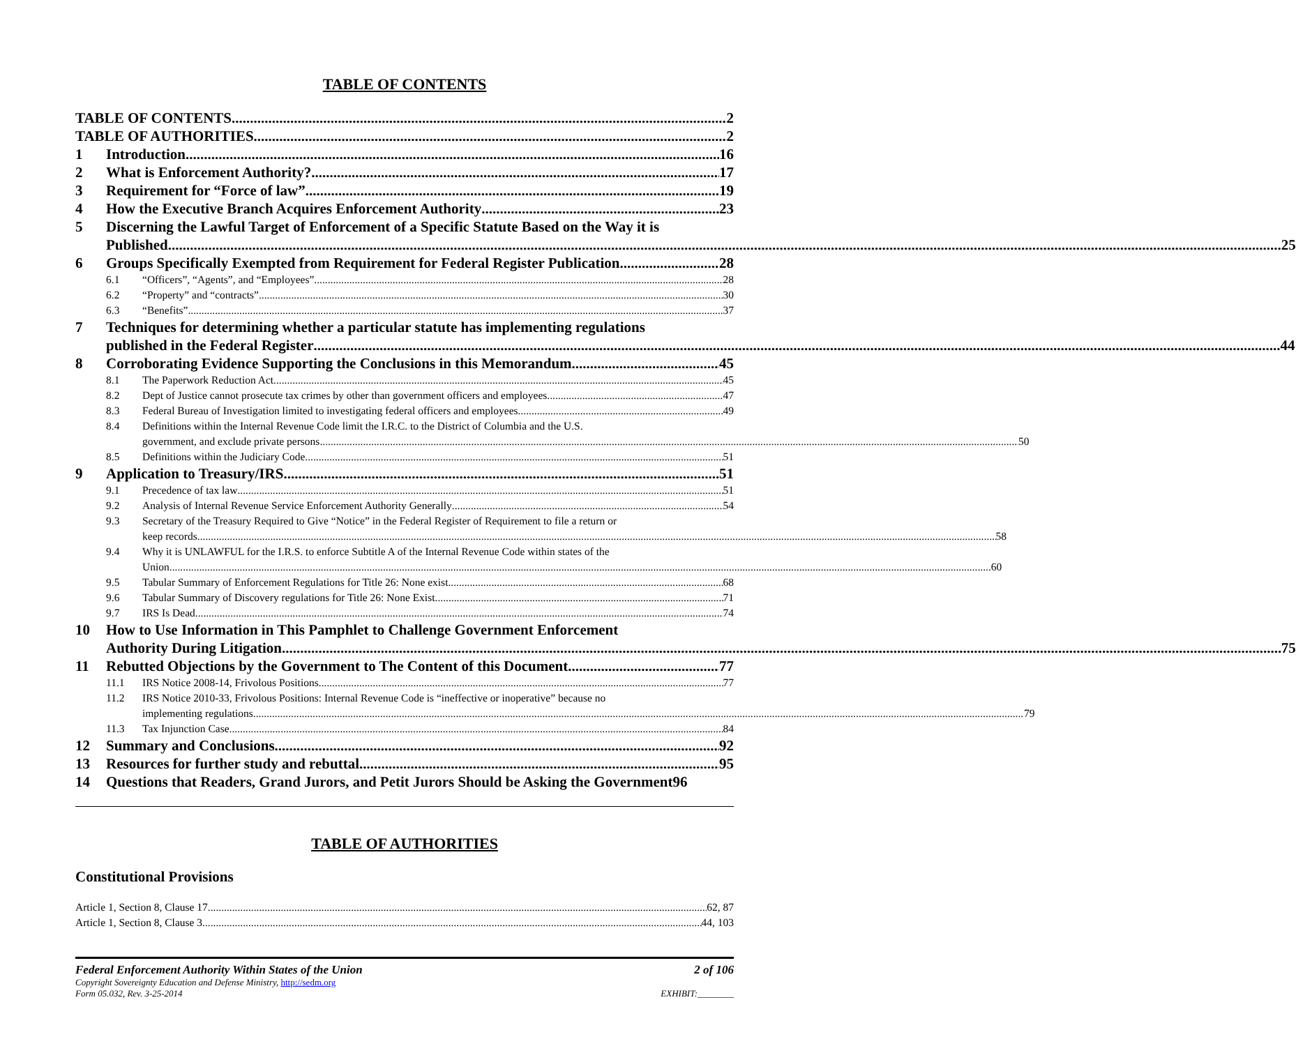TABLE OF CONTENTS
TABLE OF CONTENTS 2
TABLE OF AUTHORITIES 2
1 Introduction 16
2 What is Enforcement Authority? 17
3 Requirement for “Force of law” 19
4 How the Executive Branch Acquires Enforcement Authority 23
5 Discerning the Lawful Target of Enforcement of a Specific Statute Based on the Way it is
Published 25
6 Groups Specifically Exempted from Requirement for Federal Register Publication 28
6.1 “Officers”, “Agents”, and “Employees” 28
6.2 “Property” and “contracts” 30
6.3 “Benefits” 37
7 Techniques for determining whether a particular statute has implementing regulations
published in the Federal Register 44
8 Corroborating Evidence Supporting the Conclusions in this Memorandum 45
8.1 The Paperwork Reduction Act 45
8.2 Dept of Justice cannot prosecute tax crimes by other than government officers and employees 47
8.3 Federal Bureau of Investigation limited to investigating federal officers and employees 49
8.4 Definitions within the Internal Revenue Code limit the I.R.C. to the District of Columbia and the U.S.
government, and exclude private persons 50
8.5 Definitions within the Judiciary Code 51
9 Application to Treasury/IRS 51
9.1 Precedence of tax law 51
9.2 Analysis of Internal Revenue Service Enforcement Authority Generally 54
9.3 Secretary of the Treasury Required to Give “Notice” in the Federal Register of Requirement to file a return or
keep records 58
9.4 Why it is UNLAWFUL for the I.R.S. to enforce Subtitle A of the Internal Revenue Code within states of the
Union 60
9.5 Tabular Summary of Enforcement Regulations for Title 26: None exist 68
9.6 Tabular Summary of Discovery regulations for Title 26: None Exist 71
9.7 IRS Is Dead 74
10 How to Use Information in This Pamphlet to Challenge Government Enforcement
Authority During Litigation 75
11 Rebutted Objections by the Government to The Content of this Document 77
11.1 IRS Notice 2008-14, Frivolous Positions 77
11.2 IRS Notice 2010-33, Frivolous Positions: Internal Revenue Code is “ineffective or inoperative” because no
implementing regulations 79
11.3 Tax Injunction Case 84
12 Summary and Conclusions 92
13 Resources for further study and rebuttal 95
14 Questions that Readers, Grand Jurors, and Petit Jurors Should be Asking the Government96
TABLE OF AUTHORITIES
Constitutional Provisions
Article 1, Section 8, Clause 17 62, 87
Article 1, Section 8, Clause 3 44, 103
Federal Enforcement Authority Within States of the Union 2 of 106
Copyright Sovereignty Education and Defense Ministry, http://sedm.org
Form 05.032, Rev. 3-25-2014 EXHIBIT:________